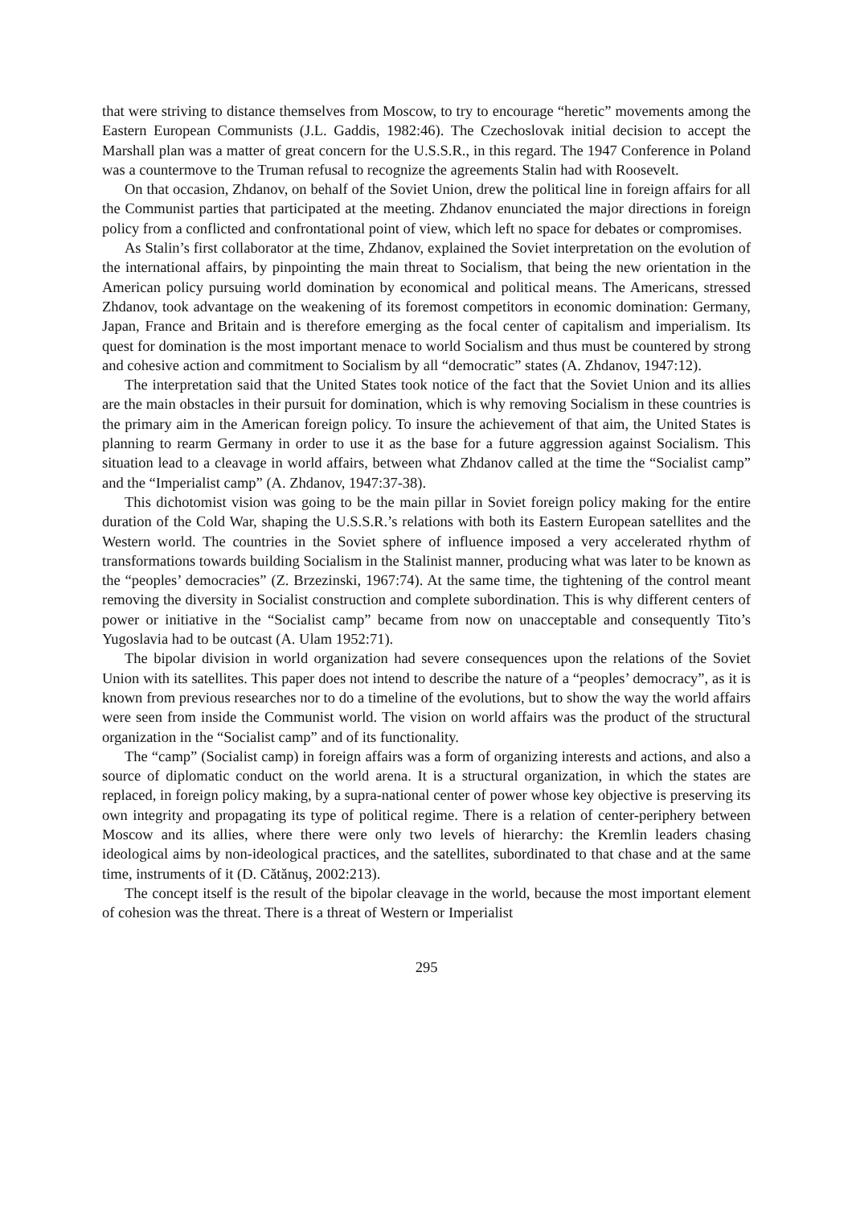that were striving to distance themselves from Moscow, to try to encourage “heretic” movements among the Eastern European Communists (J.L. Gaddis, 1982:46). The Czechoslovak initial decision to accept the Marshall plan was a matter of great concern for the U.S.S.R., in this regard. The 1947 Conference in Poland was a countermove to the Truman refusal to recognize the agreements Stalin had with Roosevelt.
On that occasion, Zhdanov, on behalf of the Soviet Union, drew the political line in foreign affairs for all the Communist parties that participated at the meeting. Zhdanov enunciated the major directions in foreign policy from a conflicted and confrontational point of view, which left no space for debates or compromises.
As Stalin’s first collaborator at the time, Zhdanov, explained the Soviet interpretation on the evolution of the international affairs, by pinpointing the main threat to Socialism, that being the new orientation in the American policy pursuing world domination by economical and political means. The Americans, stressed Zhdanov, took advantage on the weakening of its foremost competitors in economic domination: Germany, Japan, France and Britain and is therefore emerging as the focal center of capitalism and imperialism. Its quest for domination is the most important menace to world Socialism and thus must be countered by strong and cohesive action and commitment to Socialism by all “democratic” states (A. Zhdanov, 1947:12).
The interpretation said that the United States took notice of the fact that the Soviet Union and its allies are the main obstacles in their pursuit for domination, which is why removing Socialism in these countries is the primary aim in the American foreign policy. To insure the achievement of that aim, the United States is planning to rearm Germany in order to use it as the base for a future aggression against Socialism. This situation lead to a cleavage in world affairs, between what Zhdanov called at the time the “Socialist camp” and the “Imperialist camp” (A. Zhdanov, 1947:37-38).
This dichotomist vision was going to be the main pillar in Soviet foreign policy making for the entire duration of the Cold War, shaping the U.S.S.R.’s relations with both its Eastern European satellites and the Western world. The countries in the Soviet sphere of influence imposed a very accelerated rhythm of transformations towards building Socialism in the Stalinist manner, producing what was later to be known as the “peoples’ democracies” (Z. Brzezinski, 1967:74). At the same time, the tightening of the control meant removing the diversity in Socialist construction and complete subordination. This is why different centers of power or initiative in the “Socialist camp” became from now on unacceptable and consequently Tito’s Yugoslavia had to be outcast (A. Ulam 1952:71).
The bipolar division in world organization had severe consequences upon the relations of the Soviet Union with its satellites. This paper does not intend to describe the nature of a “peoples’ democracy”, as it is known from previous researches nor to do a timeline of the evolutions, but to show the way the world affairs were seen from inside the Communist world. The vision on world affairs was the product of the structural organization in the “Socialist camp” and of its functionality.
The “camp” (Socialist camp) in foreign affairs was a form of organizing interests and actions, and also a source of diplomatic conduct on the world arena. It is a structural organization, in which the states are replaced, in foreign policy making, by a supra-national center of power whose key objective is preserving its own integrity and propagating its type of political regime. There is a relation of center-periphery between Moscow and its allies, where there were only two levels of hierarchy: the Kremlin leaders chasing ideological aims by non-ideological practices, and the satellites, subordinated to that chase and at the same time, instruments of it (D. Cătănuş, 2002:213).
The concept itself is the result of the bipolar cleavage in the world, because the most important element of cohesion was the threat. There is a threat of Western or Imperialist
295